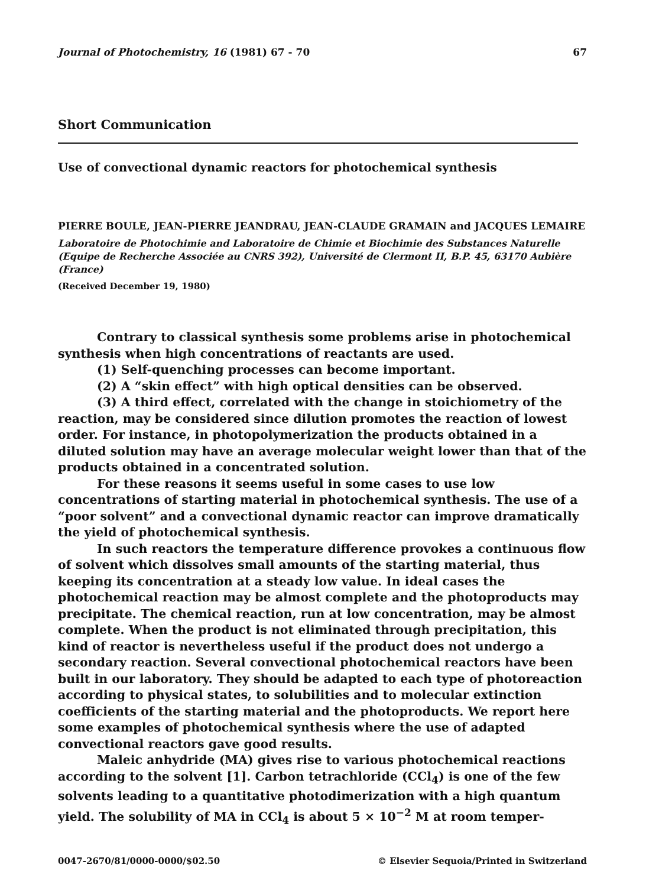Journal of Photochemistry, 16 (1981) 67 - 70 67
Short Communication
Use of convectional dynamic reactors for photochemical synthesis
PIERRE BOULE, JEAN-PIERRE JEANDRAU, JEAN-CLAUDE GRAMAIN and JACQUES LEMAIRE
Laboratoire de Photochimie and Laboratoire de Chimie et Biochimie des Substances Naturelle (Equipe de Recherche Associée au CNRS 392), Université de Clermont II, B.P. 45, 63170 Aubière (France)
(Received December 19, 1980)
Contrary to classical synthesis some problems arise in photochemical synthesis when high concentrations of reactants are used.
(1) Self-quenching processes can become important.
(2) A “skin effect” with high optical densities can be observed.
(3) A third effect, correlated with the change in stoichiometry of the reaction, may be considered since dilution promotes the reaction of lowest order. For instance, in photopolymerization the products obtained in a diluted solution may have an average molecular weight lower than that of the products obtained in a concentrated solution.
For these reasons it seems useful in some cases to use low concentrations of starting material in photochemical synthesis. The use of a “poor solvent” and a convectional dynamic reactor can improve dramatically the yield of photochemical synthesis.
In such reactors the temperature difference provokes a continuous flow of solvent which dissolves small amounts of the starting material, thus keeping its concentration at a steady low value. In ideal cases the photochemical reaction may be almost complete and the photoproducts may precipitate. The chemical reaction, run at low concentration, may be almost complete. When the product is not eliminated through precipitation, this kind of reactor is nevertheless useful if the product does not undergo a secondary reaction. Several convectional photochemical reactors have been built in our laboratory. They should be adapted to each type of photoreaction according to physical states, to solubilities and to molecular extinction coefficients of the starting material and the photoproducts. We report here some examples of photochemical synthesis where the use of adapted convectional reactors gave good results.
Maleic anhydride (MA) gives rise to various photochemical reactions according to the solvent [1]. Carbon tetrachloride (CCl<sub>4</sub>) is one of the few solvents leading to a quantitative photodimerization with a high quantum yield. The solubility of MA in CCl<sub>4</sub> is about 5 × 10<sup>−2</sup> M at room temper-
0047-2670/81/0000-0000/$02.50 © Elsevier Sequoia/Printed in Switzerland